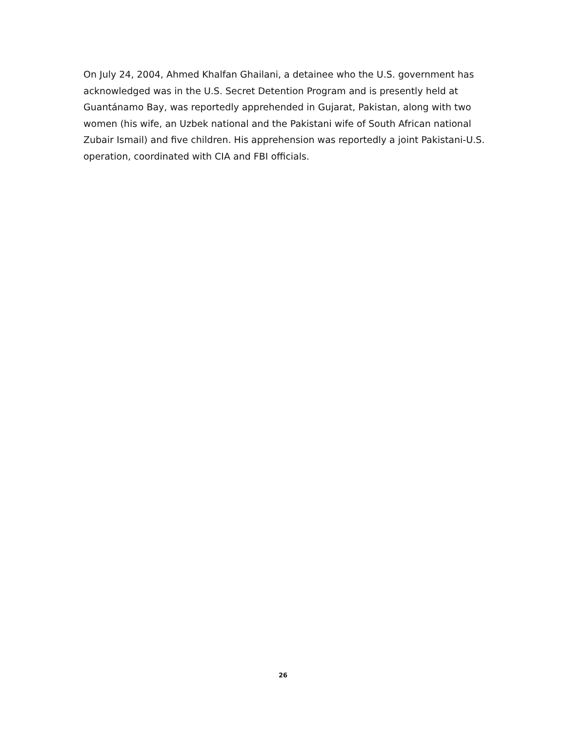On July 24, 2004, Ahmed Khalfan Ghailani, a detainee who the U.S. government has acknowledged was in the U.S. Secret Detention Program and is presently held at Guantánamo Bay, was reportedly apprehended in Gujarat, Pakistan, along with two women (his wife, an Uzbek national and the Pakistani wife of South African national Zubair Ismail) and five children. His apprehension was reportedly a joint Pakistani-U.S. operation, coordinated with CIA and FBI officials.
26